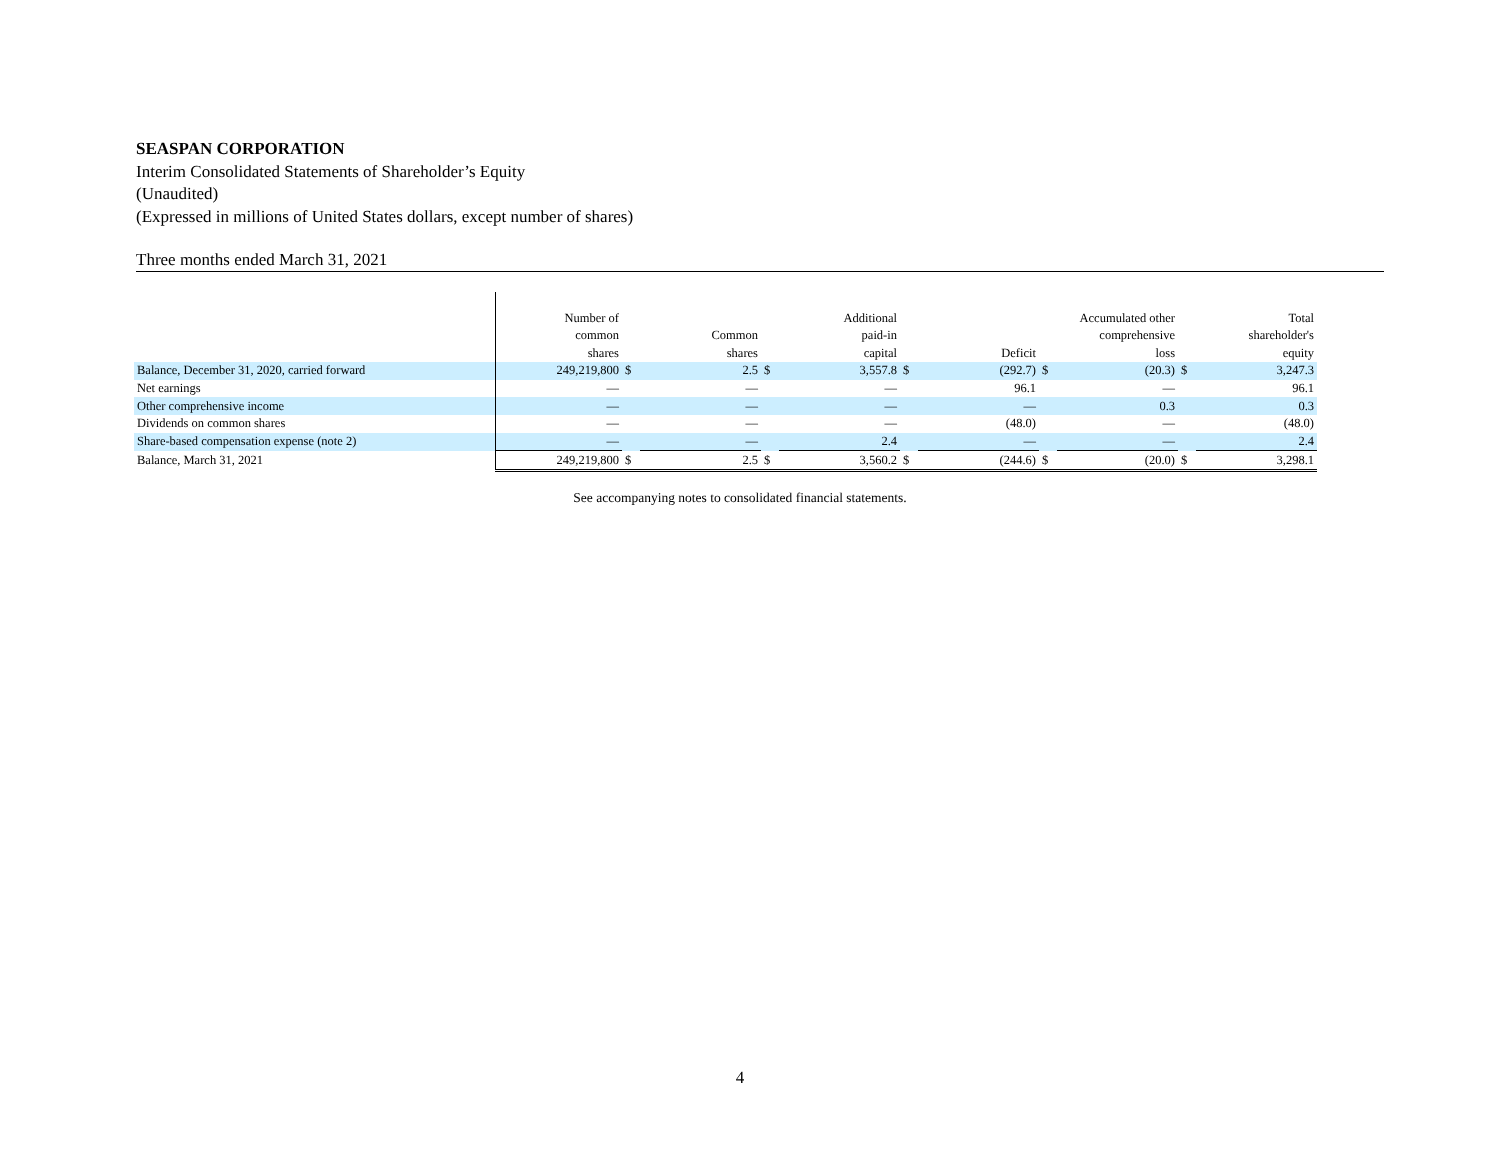SEASPAN CORPORATION
Interim Consolidated Statements of Shareholder’s Equity
(Unaudited)
(Expressed in millions of United States dollars, except number of shares)
Three months ended March 31, 2021
| | Number of common shares | | Common shares | | Additional paid-in capital | | Deficit | | Accumulated other comprehensive loss | | Total shareholder's equity |
| --- | --- | --- | --- | --- | --- | --- | --- | --- | --- | --- | --- |
| Balance, December 31, 2020, carried forward | 249,219,800 | $ | 2.5 | $ | 3,557.8 | $ | (292.7) | $ | (20.3) | $ | 3,247.3 |
| Net earnings | — | | — | | — | | 96.1 | | — | | 96.1 |
| Other comprehensive income | — | | — | | — | | — | | 0.3 | | 0.3 |
| Dividends on common shares | — | | — | | — | | (48.0) | | — | | (48.0) |
| Share-based compensation expense (note 2) | — | | — | | 2.4 | | — | | — | | 2.4 |
| Balance, March 31, 2021 | 249,219,800 | $ | 2.5 | $ | 3,560.2 | $ | (244.6) | $ | (20.0) | $ | 3,298.1 |
See accompanying notes to consolidated financial statements.
4